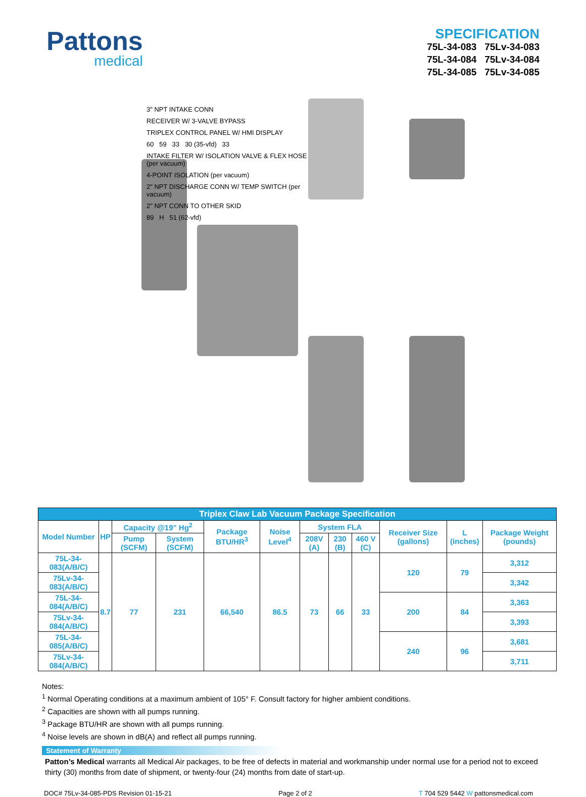Pattons
medical
SPECIFICATION
75L-34-083 75Lv-34-083
75L-34-084 75Lv-34-084
75L-34-085 75Lv-34-085
3" NPT INTAKE CONN
RECEIVER W/ 3-VALVE BYPASS
TRIPLEX CONTROL PANEL W/ HMI DISPLAY
60 59 33 30 (35-vfd) 33
INTAKE FILTER W/ ISOLATION VALVE & FLEX HOSE (per vacuum)
4-POINT ISOLATION (per vacuum)
2" NPT DISCHARGE CONN W/ TEMP SWITCH (per vacuum)
2" NPT CONN TO OTHER SKID
89 H 51 (62-vfd)
| Triplex Claw Lab Vacuum Package Specification | | | | | | | | | | | |
| --- | --- | --- | --- | --- | --- | --- | --- | --- | --- | --- | --- |
| Model Number | HP | Capacity @19" Hg<sup>2</sup> | | Package BTU/HR<sup>3</sup> | Noise Level<sup>4</sup> | System FLA | | | Receiver Size (gallons) | L (inches) | Package Weight (pounds) |
| | | Pump (SCFM) | System (SCFM) | | | 208V (A) | 230 (B) | 460 V (C) | | | |
| 75L-34-083(A/B/C) | 8.7 | 77 | 231 | 66,540 | 86.5 | 73 | 66 | 33 | 120 | 79 | 3,312 |
| 75Lv-34-083(A/B/C) | | | | | | | | | | | 3,342 |
| 75L-34-084(A/B/C) | | | | | | | | | 200 | 84 | 3,363 |
| 75Lv-34-084(A/B/C) | | | | | | | | | | | 3,393 |
| 75L-34-085(A/B/C) | | | | | | | | | 240 | 96 | 3,681 |
| 75Lv-34-084(A/B/C) | | | | | | | | | | | 3,711 |
Notes:
<sup>1</sup> Normal Operating conditions at a maximum ambient of 105° F. Consult factory for higher ambient conditions.
<sup>2</sup> Capacities are shown with all pumps running.
<sup>3</sup> Package BTU/HR are shown with all pumps running.
<sup>4</sup> Noise levels are shown in dB(A) and reflect all pumps running.
Statement of Warranty
Patton’s Medical warrants all Medical Air packages, to be free of defects in material and workmanship under normal use for a period not to exceed thirty (30) months from date of shipment, or twenty-four (24) months from date of start-up.
DOC# 75Lv-34-085-PDS Revision 01-15-21 Page 2 of 2 T 704 529 5442 W pattonsmedical.com